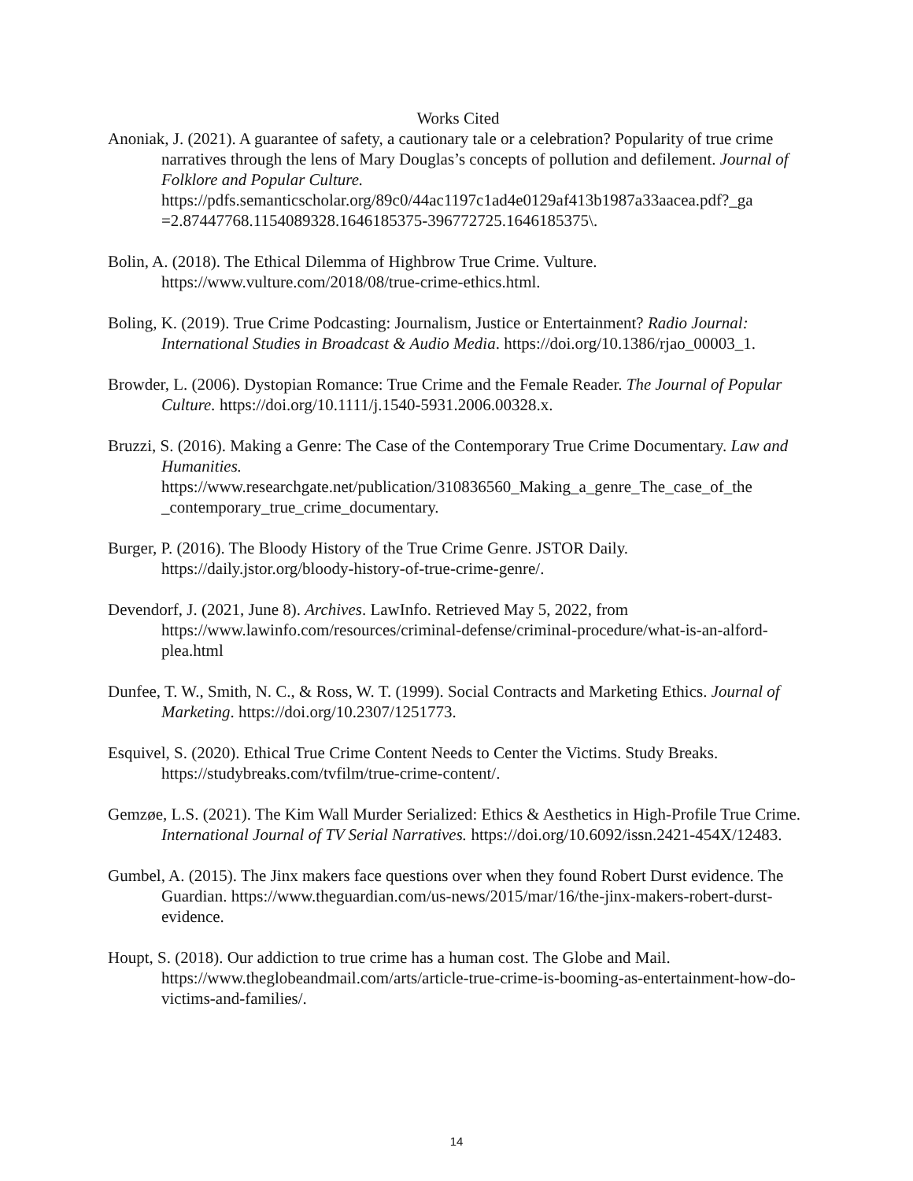Works Cited
Anoniak, J. (2021). A guarantee of safety, a cautionary tale or a celebration? Popularity of true crime narratives through the lens of Mary Douglas’s concepts of pollution and defilement. Journal of Folklore and Popular Culture. https://pdfs.semanticscholar.org/89c0/44ac1197c1ad4e0129af413b1987a33aacea.pdf?_ga =2.87447768.1154089328.1646185375-396772725.1646185375\.
Bolin, A. (2018). The Ethical Dilemma of Highbrow True Crime. Vulture. https://www.vulture.com/2018/08/true-crime-ethics.html.
Boling, K. (2019). True Crime Podcasting: Journalism, Justice or Entertainment? Radio Journal: International Studies in Broadcast & Audio Media. https://doi.org/10.1386/rjao_00003_1.
Browder, L. (2006). Dystopian Romance: True Crime and the Female Reader. The Journal of Popular Culture. https://doi.org/10.1111/j.1540-5931.2006.00328.x.
Bruzzi, S. (2016). Making a Genre: The Case of the Contemporary True Crime Documentary. Law and Humanities. https://www.researchgate.net/publication/310836560_Making_a_genre_The_case_of_the _contemporary_true_crime_documentary.
Burger, P. (2016). The Bloody History of the True Crime Genre. JSTOR Daily. https://daily.jstor.org/bloody-history-of-true-crime-genre/.
Devendorf, J. (2021, June 8). Archives. LawInfo. Retrieved May 5, 2022, from https://www.lawinfo.com/resources/criminal-defense/criminal-procedure/what-is-an-alford-plea.html
Dunfee, T. W., Smith, N. C., & Ross, W. T. (1999). Social Contracts and Marketing Ethics. Journal of Marketing. https://doi.org/10.2307/1251773.
Esquivel, S. (2020). Ethical True Crime Content Needs to Center the Victims. Study Breaks. https://studybreaks.com/tvfilm/true-crime-content/.
Gemzøe, L.S. (2021). The Kim Wall Murder Serialized: Ethics & Aesthetics in High-Profile True Crime. International Journal of TV Serial Narratives. https://doi.org/10.6092/issn.2421-454X/12483.
Gumbel, A. (2015). The Jinx makers face questions over when they found Robert Durst evidence. The Guardian. https://www.theguardian.com/us-news/2015/mar/16/the-jinx-makers-robert-durst-evidence.
Houpt, S. (2018). Our addiction to true crime has a human cost. The Globe and Mail. https://www.theglobeandmail.com/arts/article-true-crime-is-booming-as-entertainment-how-do-victims-and-families/.
14